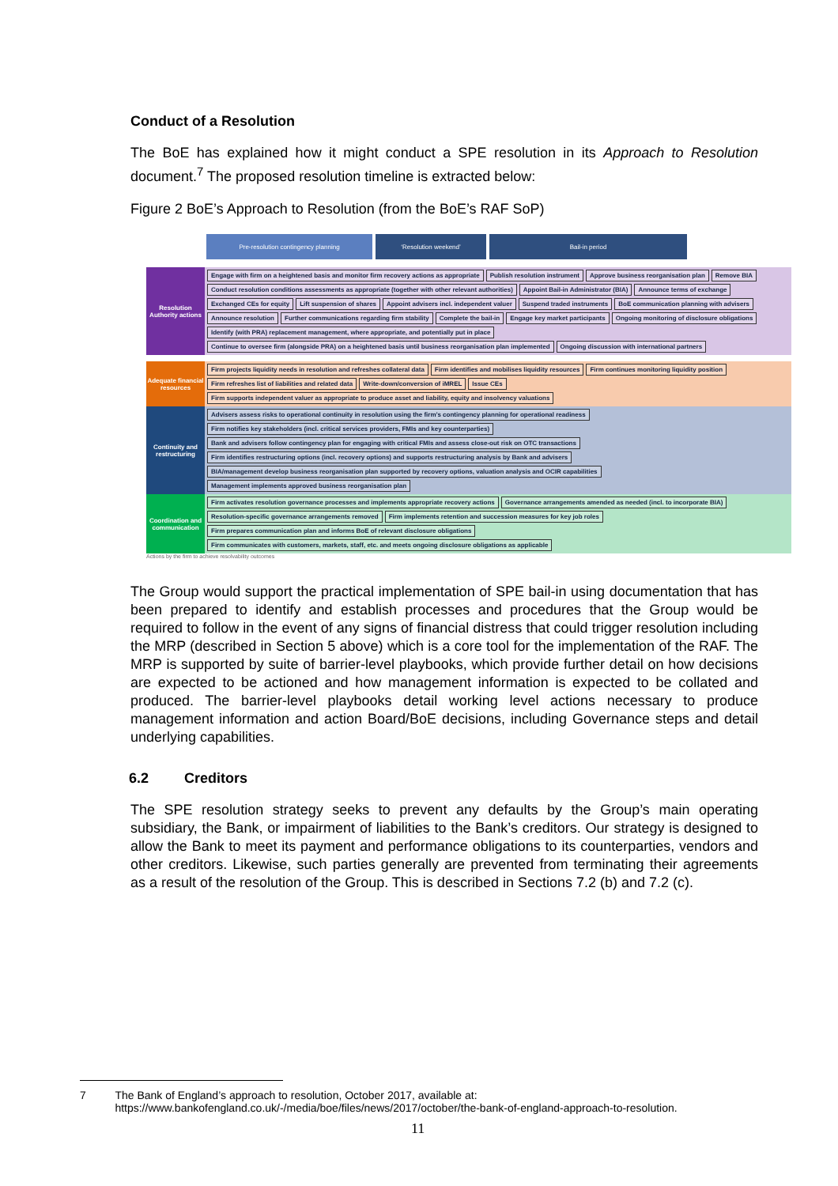Conduct of a Resolution
The BoE has explained how it might conduct a SPE resolution in its Approach to Resolution document.<sup>7</sup> The proposed resolution timeline is extracted below:
Figure 2 BoE’s Approach to Resolution (from the BoE’s RAF SoP)
Pre-resolution contingency planning ‘Resolution weekend’ Bail-in period
Resolution Authority actions
Engage with firm on a heightened basis and monitor firm recovery actions as appropriate Publish resolution instrument Approve business reorganisation plan Remove BIA Conduct resolution conditions assessments as appropriate (together with other relevant authorities) Appoint Bail-in Administrator (BIA) Announce terms of exchange Exchanged CEs for equity Lift suspension of shares Appoint advisers incl. independent valuer Suspend traded instruments BoE communication planning with advisers Announce resolution Further communications regarding firm stability Complete the bail-in Engage key market participants Ongoing monitoring of disclosure obligations Identify (with PRA) replacement management, where appropriate, and potentially put in place Continue to oversee firm (alongside PRA) on a heightened basis until business reorganisation plan implemented Ongoing discussion with international partners
Adequate financial resources
Firm projects liquidity needs in resolution and refreshes collateral data Firm identifies and mobilises liquidity resources Firm continues monitoring liquidity position Firm refreshes list of liabilities and related data Write-down/conversion of iMREL Issue CEs Firm supports independent valuer as appropriate to produce asset and liability, equity and insolvency valuations
Continuity and restructuring
Advisers assess risks to operational continuity in resolution using the firm’s contingency planning for operational readiness Firm notifies key stakeholders (incl. critical services providers, FMIs and key counterparties) Bank and advisers follow contingency plan for engaging with critical FMIs and assess close-out risk on OTC transactions Firm identifies restructuring options (incl. recovery options) and supports restructuring analysis by Bank and advisers BIA/management develop business reorganisation plan supported by recovery options, valuation analysis and OCIR capabilities Management implements approved business reorganisation plan
Coordination and communication
Firm activates resolution governance processes and implements appropriate recovery actions Governance arrangements amended as needed (incl. to incorporate BIA) Resolution-specific governance arrangements removed Firm implements retention and succession measures for key job roles Firm prepares communication plan and informs BoE of relevant disclosure obligations Firm communicates with customers, markets, staff, etc. and meets ongoing disclosure obligations as applicable
Actions by the firm to achieve resolvability outcomes
The Group would support the practical implementation of SPE bail-in using documentation that has been prepared to identify and establish processes and procedures that the Group would be required to follow in the event of any signs of financial distress that could trigger resolution including the MRP (described in Section 5 above) which is a core tool for the implementation of the RAF. The MRP is supported by suite of barrier-level playbooks, which provide further detail on how decisions are expected to be actioned and how management information is expected to be collated and produced. The barrier-level playbooks detail working level actions necessary to produce management information and action Board/BoE decisions, including Governance steps and detail underlying capabilities.
6.2 Creditors
The SPE resolution strategy seeks to prevent any defaults by the Group’s main operating subsidiary, the Bank, or impairment of liabilities to the Bank’s creditors. Our strategy is designed to allow the Bank to meet its payment and performance obligations to its counterparties, vendors and other creditors. Likewise, such parties generally are prevented from terminating their agreements as a result of the resolution of the Group. This is described in Sections 7.2 (b) and 7.2 (c).
7 The Bank of England’s approach to resolution, October 2017, available at: https://www.bankofengland.co.uk/-/media/boe/files/news/2017/october/the-bank-of-england-approach-to-resolution.
11